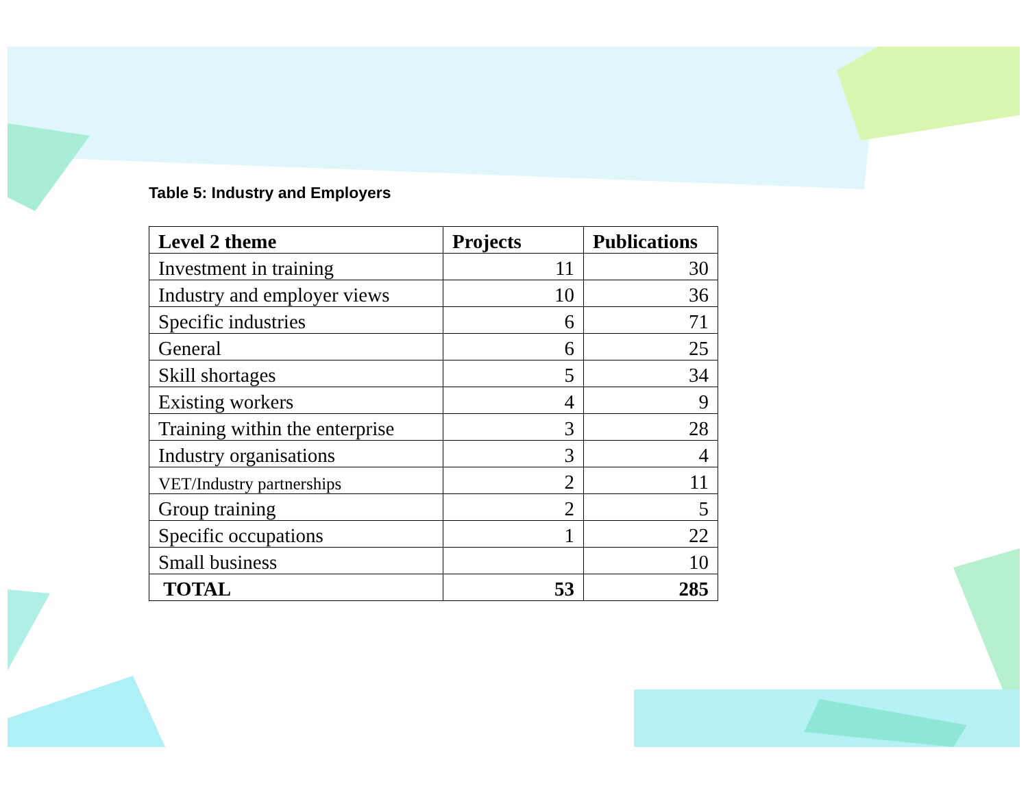Table 5: Industry and Employers
| Level 2 theme | Projects | Publications |
| --- | --- | --- |
| Investment in training | 11 | 30 |
| Industry and employer views | 10 | 36 |
| Specific industries | 6 | 71 |
| General | 6 | 25 |
| Skill shortages | 5 | 34 |
| Existing workers | 4 | 9 |
| Training within the enterprise | 3 | 28 |
| Industry organisations | 3 | 4 |
| VET/Industry partnerships | 2 | 11 |
| Group training | 2 | 5 |
| Specific occupations | 1 | 22 |
| Small business | | 10 |
| TOTAL | 53 | 285 |